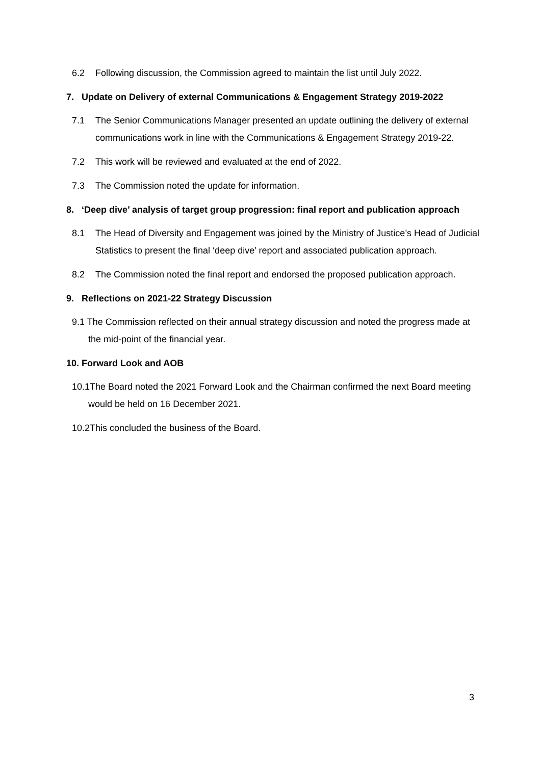6.2 Following discussion, the Commission agreed to maintain the list until July 2022.
7. Update on Delivery of external Communications & Engagement Strategy 2019-2022
7.1 The Senior Communications Manager presented an update outlining the delivery of external communications work in line with the Communications & Engagement Strategy 2019-22.
7.2 This work will be reviewed and evaluated at the end of 2022.
7.3 The Commission noted the update for information.
8. ‘Deep dive’ analysis of target group progression: final report and publication approach
8.1 The Head of Diversity and Engagement was joined by the Ministry of Justice’s Head of Judicial Statistics to present the final ‘deep dive’ report and associated publication approach.
8.2 The Commission noted the final report and endorsed the proposed publication approach.
9. Reflections on 2021-22 Strategy Discussion
9.1 The Commission reflected on their annual strategy discussion and noted the progress made at the mid-point of the financial year.
10. Forward Look and AOB
10.1The Board noted the 2021 Forward Look and the Chairman confirmed the next Board meeting would be held on 16 December 2021.
10.2This concluded the business of the Board.
3